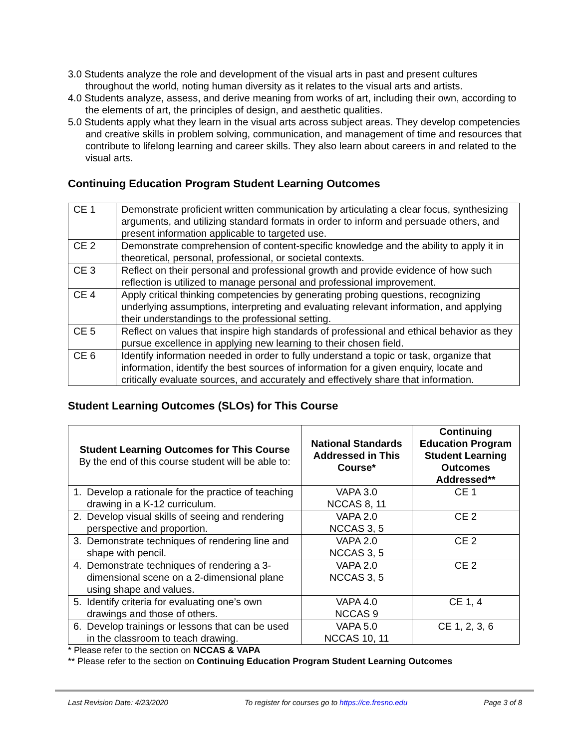3.0 Students analyze the role and development of the visual arts in past and present cultures throughout the world, noting human diversity as it relates to the visual arts and artists.
4.0 Students analyze, assess, and derive meaning from works of art, including their own, according to the elements of art, the principles of design, and aesthetic qualities.
5.0 Students apply what they learn in the visual arts across subject areas. They develop competencies and creative skills in problem solving, communication, and management of time and resources that contribute to lifelong learning and career skills. They also learn about careers in and related to the visual arts.
Continuing Education Program Student Learning Outcomes
| CE 1 | Demonstrate proficient written communication by articulating a clear focus, synthesizing arguments, and utilizing standard formats in order to inform and persuade others, and present information applicable to targeted use. |
| CE 2 | Demonstrate comprehension of content-specific knowledge and the ability to apply it in theoretical, personal, professional, or societal contexts. |
| CE 3 | Reflect on their personal and professional growth and provide evidence of how such reflection is utilized to manage personal and professional improvement. |
| CE 4 | Apply critical thinking competencies by generating probing questions, recognizing underlying assumptions, interpreting and evaluating relevant information, and applying their understandings to the professional setting. |
| CE 5 | Reflect on values that inspire high standards of professional and ethical behavior as they pursue excellence in applying new learning to their chosen field. |
| CE 6 | Identify information needed in order to fully understand a topic or task, organize that information, identify the best sources of information for a given enquiry, locate and critically evaluate sources, and accurately and effectively share that information. |
Student Learning Outcomes (SLOs) for This Course
| Student Learning Outcomes for This Course By the end of this course student will be able to: | National Standards Addressed in This Course* | Continuing Education Program Student Learning Outcomes Addressed** |
| --- | --- | --- |
| 1. Develop a rationale for the practice of teaching drawing in a K-12 curriculum. | VAPA 3.0 NCCAS 8, 11 | CE 1 |
| 2. Develop visual skills of seeing and rendering perspective and proportion. | VAPA 2.0 NCCAS 3, 5 | CE 2 |
| 3. Demonstrate techniques of rendering line and shape with pencil. | VAPA 2.0 NCCAS 3, 5 | CE 2 |
| 4. Demonstrate techniques of rendering a 3-dimensional scene on a 2-dimensional plane using shape and values. | VAPA 2.0 NCCAS 3, 5 | CE 2 |
| 5. Identify criteria for evaluating one’s own drawings and those of others. | VAPA 4.0 NCCAS 9 | CE 1, 4 |
| 6. Develop trainings or lessons that can be used in the classroom to teach drawing. | VAPA 5.0 NCCAS 10, 11 | CE 1, 2, 3, 6 |
* Please refer to the section on NCCAS & VAPA
** Please refer to the section on Continuing Education Program Student Learning Outcomes
Last Revision Date: 4/23/2020 To register for courses go to https://ce.fresno.edu Page 3 of 8